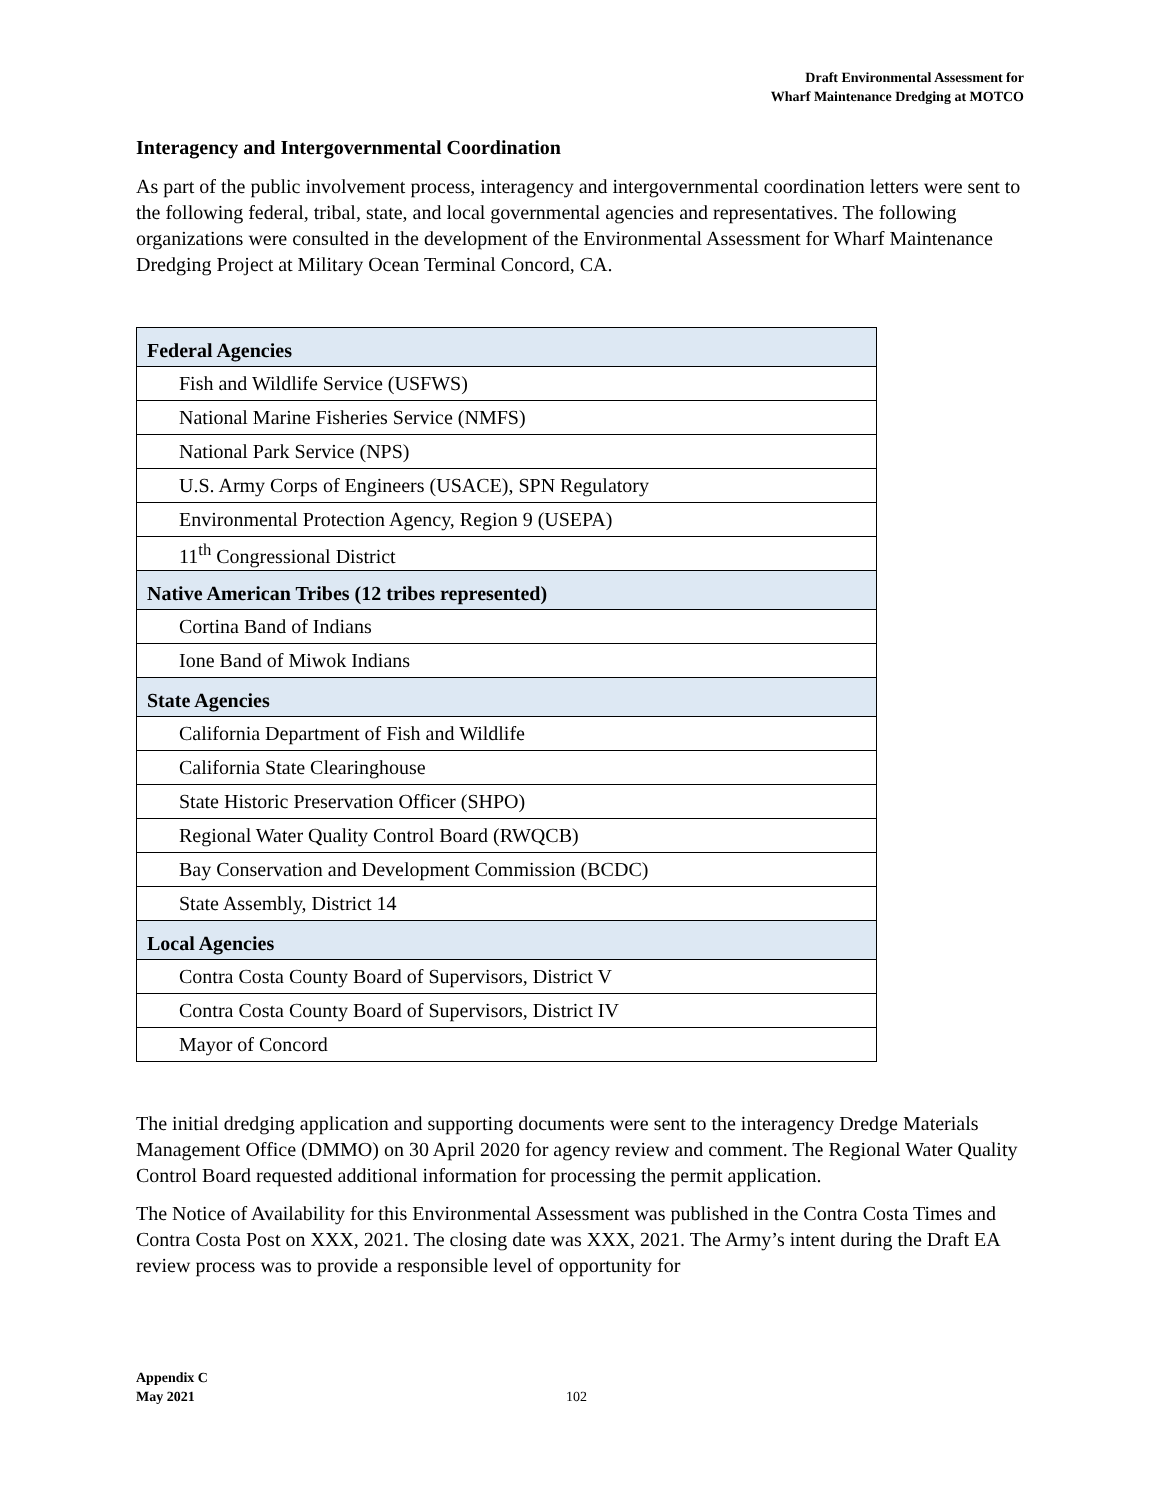Draft Environmental Assessment for
Wharf Maintenance Dredging at MOTCO
Interagency and Intergovernmental Coordination
As part of the public involvement process, interagency and intergovernmental coordination letters were sent to the following federal, tribal, state, and local governmental agencies and representatives. The following organizations were consulted in the development of the Environmental Assessment for Wharf Maintenance Dredging Project at Military Ocean Terminal Concord, CA.
| Federal Agencies |
| --- |
| Fish and Wildlife Service (USFWS) |
| National Marine Fisheries Service (NMFS) |
| National Park Service (NPS) |
| U.S. Army Corps of Engineers (USACE), SPN Regulatory |
| Environmental Protection Agency, Region 9 (USEPA) |
| 11<sup>th</sup> Congressional District |
| Native American Tribes (12 tribes represented) |
| Cortina Band of Indians |
| Ione Band of Miwok Indians |
| State Agencies |
| California Department of Fish and Wildlife |
| California State Clearinghouse |
| State Historic Preservation Officer (SHPO) |
| Regional Water Quality Control Board (RWQCB) |
| Bay Conservation and Development Commission (BCDC) |
| State Assembly, District 14 |
| Local Agencies |
| Contra Costa County Board of Supervisors, District V |
| Contra Costa County Board of Supervisors, District IV |
| Mayor of Concord |
The initial dredging application and supporting documents were sent to the interagency Dredge Materials Management Office (DMMO) on 30 April 2020 for agency review and comment. The Regional Water Quality Control Board requested additional information for processing the permit application.
The Notice of Availability for this Environmental Assessment was published in the Contra Costa Times and Contra Costa Post on XXX, 2021. The closing date was XXX, 2021. The Army’s intent during the Draft EA review process was to provide a responsible level of opportunity for
Appendix C
May 2021
102